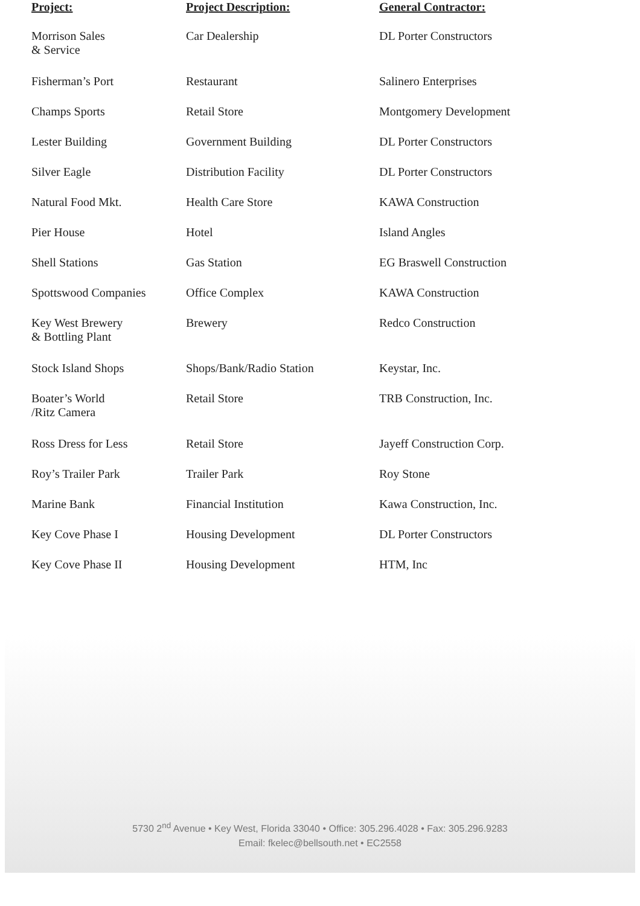| Project: | Project Description: | General Contractor: |
| --- | --- | --- |
| Morrison Sales & Service | Car Dealership | DL Porter Constructors |
| Fisherman’s Port | Restaurant | Salinero Enterprises |
| Champs Sports | Retail Store | Montgomery Development |
| Lester Building | Government Building | DL Porter Constructors |
| Silver Eagle | Distribution Facility | DL Porter Constructors |
| Natural Food Mkt. | Health Care Store | KAWA Construction |
| Pier House | Hotel | Island Angles |
| Shell Stations | Gas Station | EG Braswell Construction |
| Spottswood Companies | Office Complex | KAWA Construction |
| Key West Brewery & Bottling Plant | Brewery | Redco Construction |
| Stock Island Shops | Shops/Bank/Radio Station | Keystar, Inc. |
| Boater’s World /Ritz Camera | Retail Store | TRB Construction, Inc. |
| Ross Dress for Less | Retail Store | Jayeff Construction Corp. |
| Roy’s Trailer Park | Trailer Park | Roy Stone |
| Marine Bank | Financial Institution | Kawa Construction, Inc. |
| Key Cove Phase I | Housing Development | DL Porter Constructors |
| Key Cove Phase II | Housing Development | HTM, Inc |
5730 2<sup>nd</sup> Avenue • Key West, Florida 33040 • Office: 305.296.4028 • Fax: 305.296.9283
Email: fkelec@bellsouth.net • EC2558